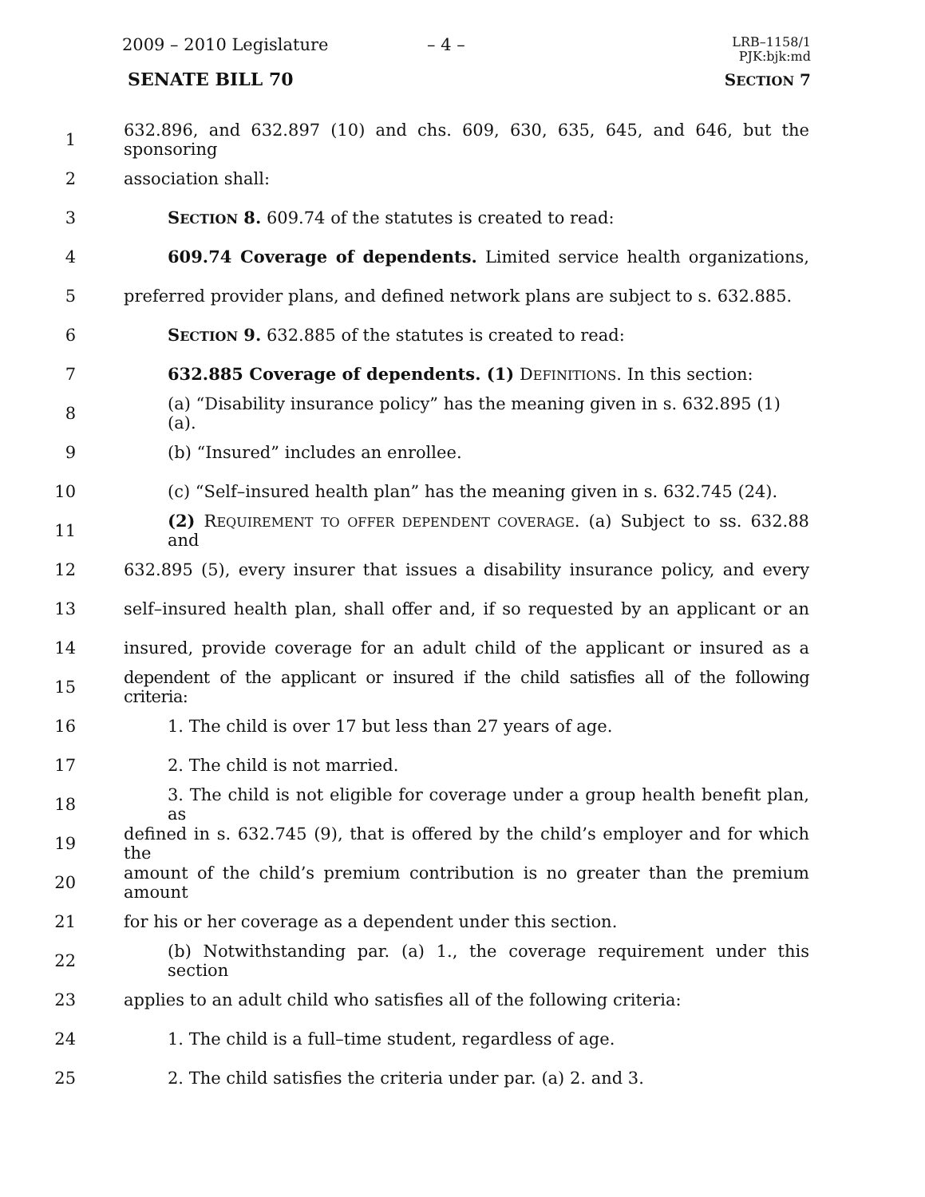2009 – 2010 Legislature – 4 –
LRB–1158/1
PJK:bjk:md
SENATE BILL 70 SECTION 7
1 632.896, and 632.897 (10) and chs. 609, 630, 635, 645, and 646, but the sponsoring
2 association shall:
3 SECTION 8. 609.74 of the statutes is created to read:
4 609.74 Coverage of dependents. Limited service health organizations,
5 preferred provider plans, and defined network plans are subject to s. 632.885.
6 SECTION 9. 632.885 of the statutes is created to read:
7 632.885 Coverage of dependents. (1) DEFINITIONS. In this section:
8 (a) “Disability insurance policy” has the meaning given in s. 632.895 (1) (a).
9 (b) “Insured” includes an enrollee.
10 (c) “Self–insured health plan” has the meaning given in s. 632.745 (24).
11 (2) REQUIREMENT TO OFFER DEPENDENT COVERAGE. (a) Subject to ss. 632.88 and
12 632.895 (5), every insurer that issues a disability insurance policy, and every
13 self–insured health plan, shall offer and, if so requested by an applicant or an
14 insured, provide coverage for an adult child of the applicant or insured as a
15 dependent of the applicant or insured if the child satisfies all of the following criteria:
16 1. The child is over 17 but less than 27 years of age.
17 2. The child is not married.
18 3. The child is not eligible for coverage under a group health benefit plan, as
19 defined in s. 632.745 (9), that is offered by the child’s employer and for which the
20 amount of the child’s premium contribution is no greater than the premium amount
21 for his or her coverage as a dependent under this section.
22 (b) Notwithstanding par. (a) 1., the coverage requirement under this section
23 applies to an adult child who satisfies all of the following criteria:
24 1. The child is a full–time student, regardless of age.
25 2. The child satisfies the criteria under par. (a) 2. and 3.